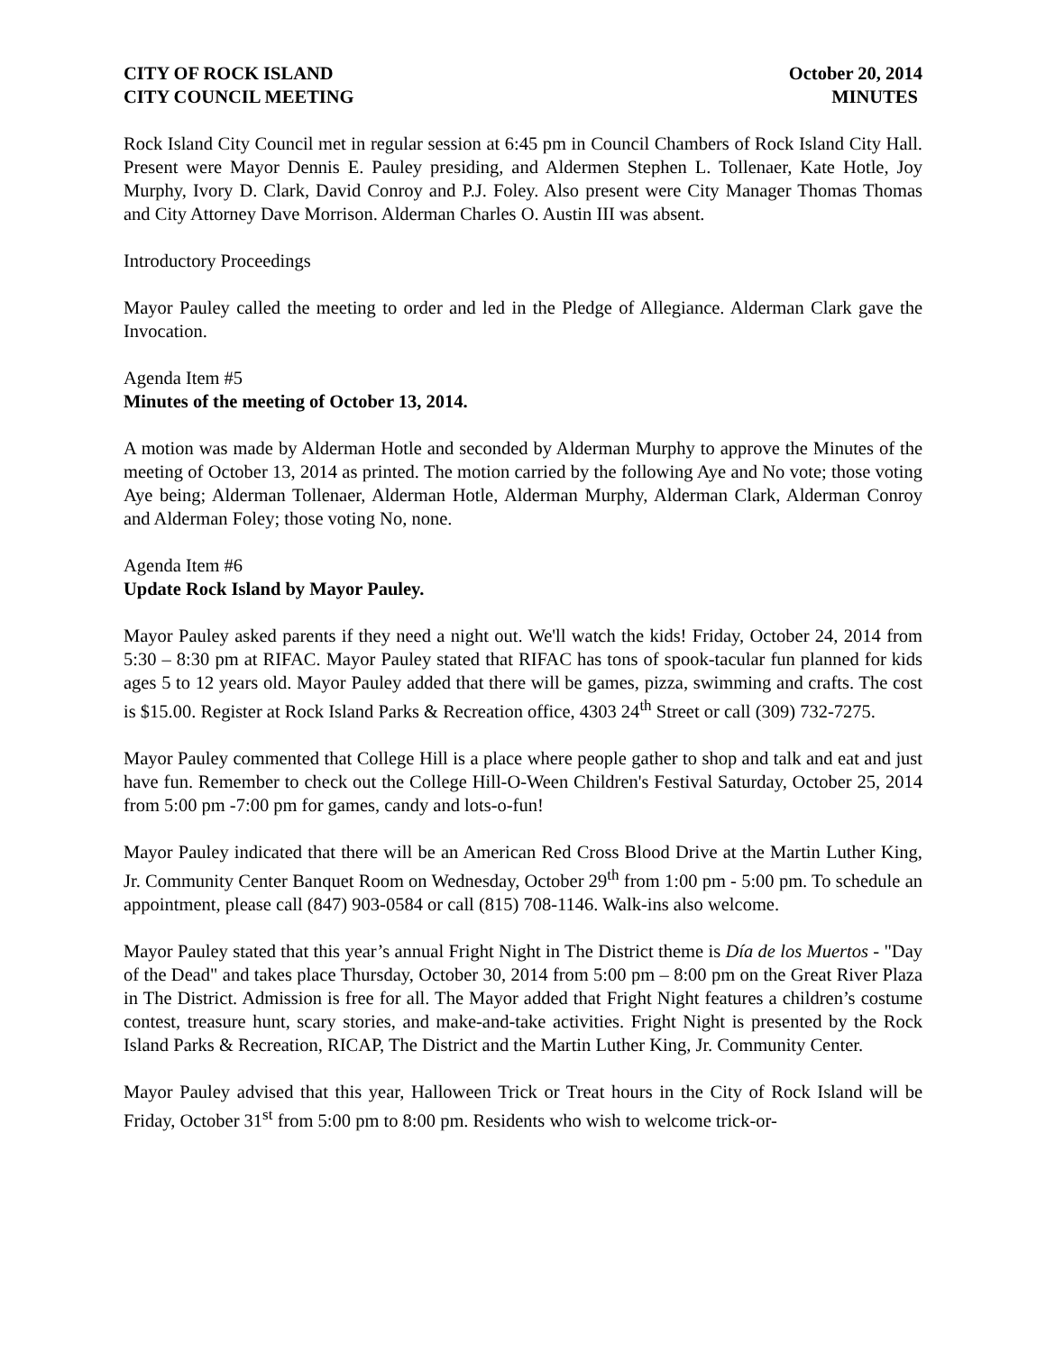CITY OF ROCK ISLAND October 20, 2014
CITY COUNCIL MEETING MINUTES
Rock Island City Council met in regular session at 6:45 pm in Council Chambers of Rock Island City Hall. Present were Mayor Dennis E. Pauley presiding, and Aldermen Stephen L. Tollenaer, Kate Hotle, Joy Murphy, Ivory D. Clark, David Conroy and P.J. Foley. Also present were City Manager Thomas Thomas and City Attorney Dave Morrison. Alderman Charles O. Austin III was absent.
Introductory Proceedings
Mayor Pauley called the meeting to order and led in the Pledge of Allegiance. Alderman Clark gave the Invocation.
Agenda Item #5
Minutes of the meeting of October 13, 2014.
A motion was made by Alderman Hotle and seconded by Alderman Murphy to approve the Minutes of the meeting of October 13, 2014 as printed. The motion carried by the following Aye and No vote; those voting Aye being; Alderman Tollenaer, Alderman Hotle, Alderman Murphy, Alderman Clark, Alderman Conroy and Alderman Foley; those voting No, none.
Agenda Item #6
Update Rock Island by Mayor Pauley.
Mayor Pauley asked parents if they need a night out. We'll watch the kids! Friday, October 24, 2014 from 5:30 – 8:30 pm at RIFAC. Mayor Pauley stated that RIFAC has tons of spook-tacular fun planned for kids ages 5 to 12 years old. Mayor Pauley added that there will be games, pizza, swimming and crafts. The cost is $15.00. Register at Rock Island Parks & Recreation office, 4303 24<sup>th</sup> Street or call (309) 732-7275.
Mayor Pauley commented that College Hill is a place where people gather to shop and talk and eat and just have fun. Remember to check out the College Hill-O-Ween Children's Festival Saturday, October 25, 2014 from 5:00 pm -7:00 pm for games, candy and lots-o-fun!
Mayor Pauley indicated that there will be an American Red Cross Blood Drive at the Martin Luther King, Jr. Community Center Banquet Room on Wednesday, October 29<sup>th</sup> from 1:00 pm - 5:00 pm. To schedule an appointment, please call (847) 903-0584 or call (815) 708-1146. Walk-ins also welcome.
Mayor Pauley stated that this year’s annual Fright Night in The District theme is Día de los Muertos - "Day of the Dead" and takes place Thursday, October 30, 2014 from 5:00 pm – 8:00 pm on the Great River Plaza in The District. Admission is free for all. The Mayor added that Fright Night features a children’s costume contest, treasure hunt, scary stories, and make-and-take activities. Fright Night is presented by the Rock Island Parks & Recreation, RICAP, The District and the Martin Luther King, Jr. Community Center.
Mayor Pauley advised that this year, Halloween Trick or Treat hours in the City of Rock Island will be Friday, October 31<sup>st</sup> from 5:00 pm to 8:00 pm. Residents who wish to welcome trick-or-